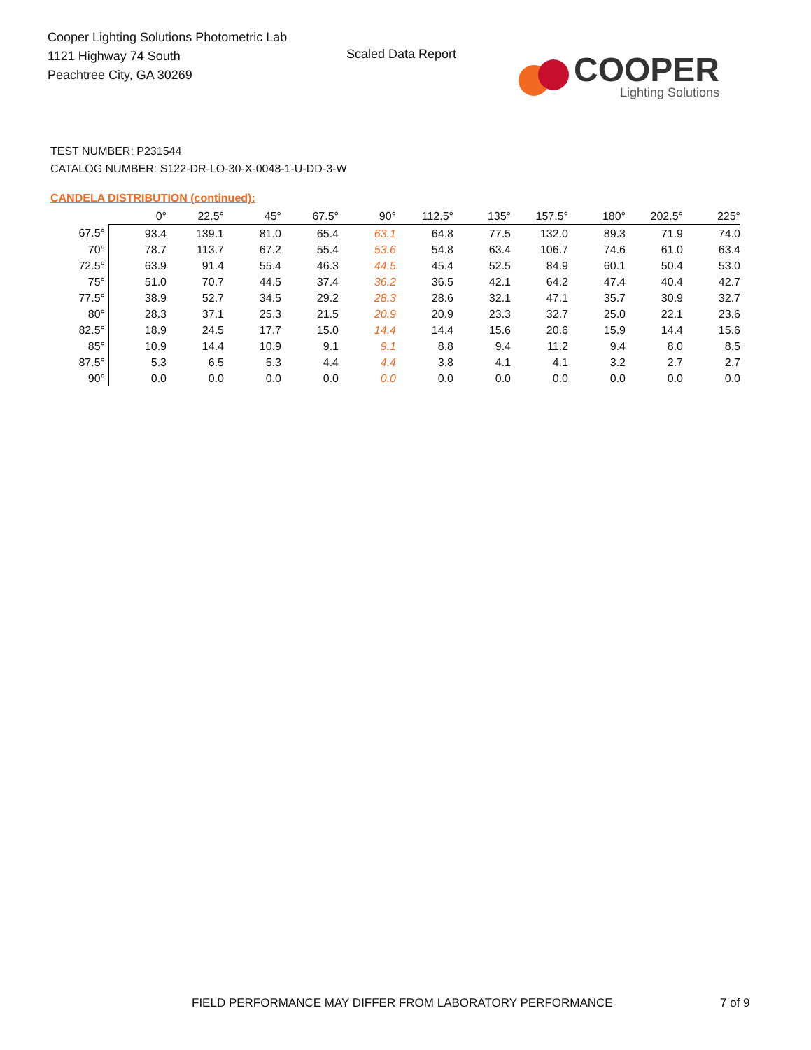Cooper Lighting Solutions Photometric Lab
1121 Highway 74 South
Peachtree City, GA 30269
Scaled Data Report
COOPER
Lighting Solutions
TEST NUMBER: P231544
CATALOG NUMBER: S122-DR-LO-30-X-0048-1-U-DD-3-W
CANDELA DISTRIBUTION (continued):
| | 0° | 22.5° | 45° | 67.5° | 90° | 112.5° | 135° | 157.5° | 180° | 202.5° | 225° |
| --- | --- | --- | --- | --- | --- | --- | --- | --- | --- | --- | --- |
| 67.5° | 93.4 | 139.1 | 81.0 | 65.4 | 63.1 | 64.8 | 77.5 | 132.0 | 89.3 | 71.9 | 74.0 |
| 70° | 78.7 | 113.7 | 67.2 | 55.4 | 53.6 | 54.8 | 63.4 | 106.7 | 74.6 | 61.0 | 63.4 |
| 72.5° | 63.9 | 91.4 | 55.4 | 46.3 | 44.5 | 45.4 | 52.5 | 84.9 | 60.1 | 50.4 | 53.0 |
| 75° | 51.0 | 70.7 | 44.5 | 37.4 | 36.2 | 36.5 | 42.1 | 64.2 | 47.4 | 40.4 | 42.7 |
| 77.5° | 38.9 | 52.7 | 34.5 | 29.2 | 28.3 | 28.6 | 32.1 | 47.1 | 35.7 | 30.9 | 32.7 |
| 80° | 28.3 | 37.1 | 25.3 | 21.5 | 20.9 | 20.9 | 23.3 | 32.7 | 25.0 | 22.1 | 23.6 |
| 82.5° | 18.9 | 24.5 | 17.7 | 15.0 | 14.4 | 14.4 | 15.6 | 20.6 | 15.9 | 14.4 | 15.6 |
| 85° | 10.9 | 14.4 | 10.9 | 9.1 | 9.1 | 8.8 | 9.4 | 11.2 | 9.4 | 8.0 | 8.5 |
| 87.5° | 5.3 | 6.5 | 5.3 | 4.4 | 4.4 | 3.8 | 4.1 | 4.1 | 3.2 | 2.7 | 2.7 |
| 90° | 0.0 | 0.0 | 0.0 | 0.0 | 0.0 | 0.0 | 0.0 | 0.0 | 0.0 | 0.0 | 0.0 |
FIELD PERFORMANCE MAY DIFFER FROM LABORATORY PERFORMANCE
7 of 9